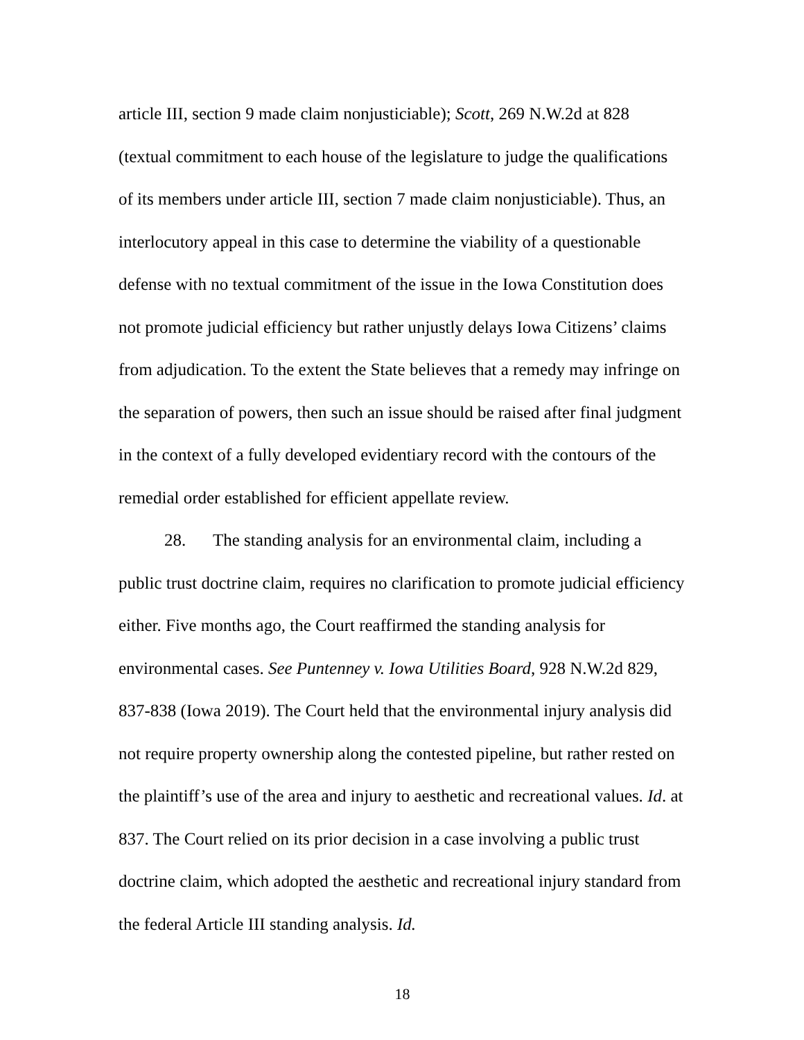article III, section 9 made claim nonjusticiable); Scott, 269 N.W.2d at 828 (textual commitment to each house of the legislature to judge the qualifications of its members under article III, section 7 made claim nonjusticiable). Thus, an interlocutory appeal in this case to determine the viability of a questionable defense with no textual commitment of the issue in the Iowa Constitution does not promote judicial efficiency but rather unjustly delays Iowa Citizens’ claims from adjudication. To the extent the State believes that a remedy may infringe on the separation of powers, then such an issue should be raised after final judgment in the context of a fully developed evidentiary record with the contours of the remedial order established for efficient appellate review.
28. The standing analysis for an environmental claim, including a public trust doctrine claim, requires no clarification to promote judicial efficiency either. Five months ago, the Court reaffirmed the standing analysis for environmental cases. See Puntenney v. Iowa Utilities Board, 928 N.W.2d 829, 837-838 (Iowa 2019). The Court held that the environmental injury analysis did not require property ownership along the contested pipeline, but rather rested on the plaintiff’s use of the area and injury to aesthetic and recreational values. Id. at 837. The Court relied on its prior decision in a case involving a public trust doctrine claim, which adopted the aesthetic and recreational injury standard from the federal Article III standing analysis. Id.
18